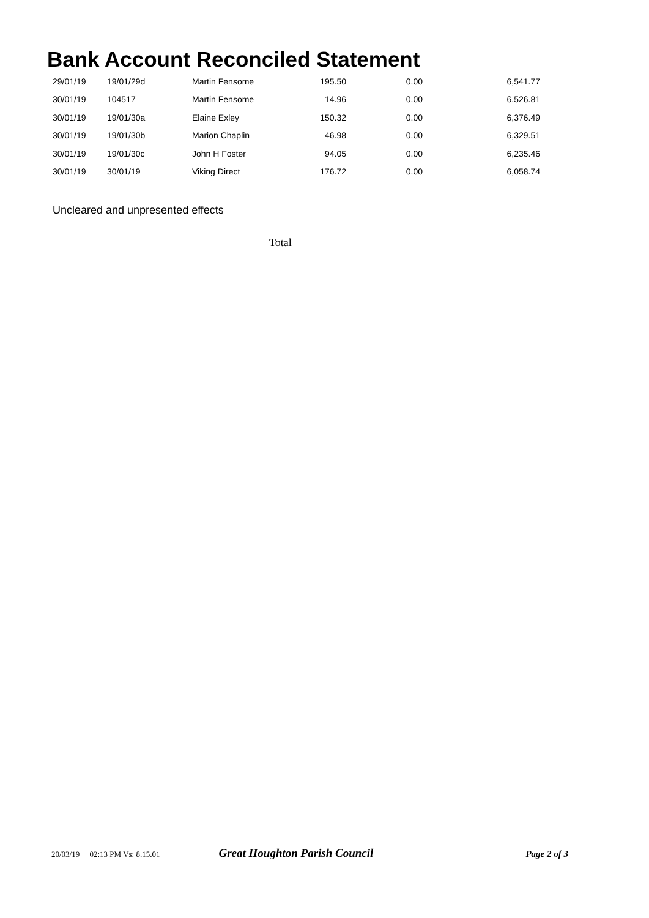Bank Account Reconciled Statement
| 29/01/19 | 19/01/29d | Martin Fensome | 195.50 | 0.00 | 6,541.77 |
| 30/01/19 | 104517 | Martin Fensome | 14.96 | 0.00 | 6,526.81 |
| 30/01/19 | 19/01/30a | Elaine Exley | 150.32 | 0.00 | 6,376.49 |
| 30/01/19 | 19/01/30b | Marion Chaplin | 46.98 | 0.00 | 6,329.51 |
| 30/01/19 | 19/01/30c | John H Foster | 94.05 | 0.00 | 6,235.46 |
| 30/01/19 | 30/01/19 | Viking Direct | 176.72 | 0.00 | 6,058.74 |
Uncleared and unpresented effects
Total
20/03/19 02:13 PM Vs: 8.15.01 Great Houghton Parish Council Page 2 of 3